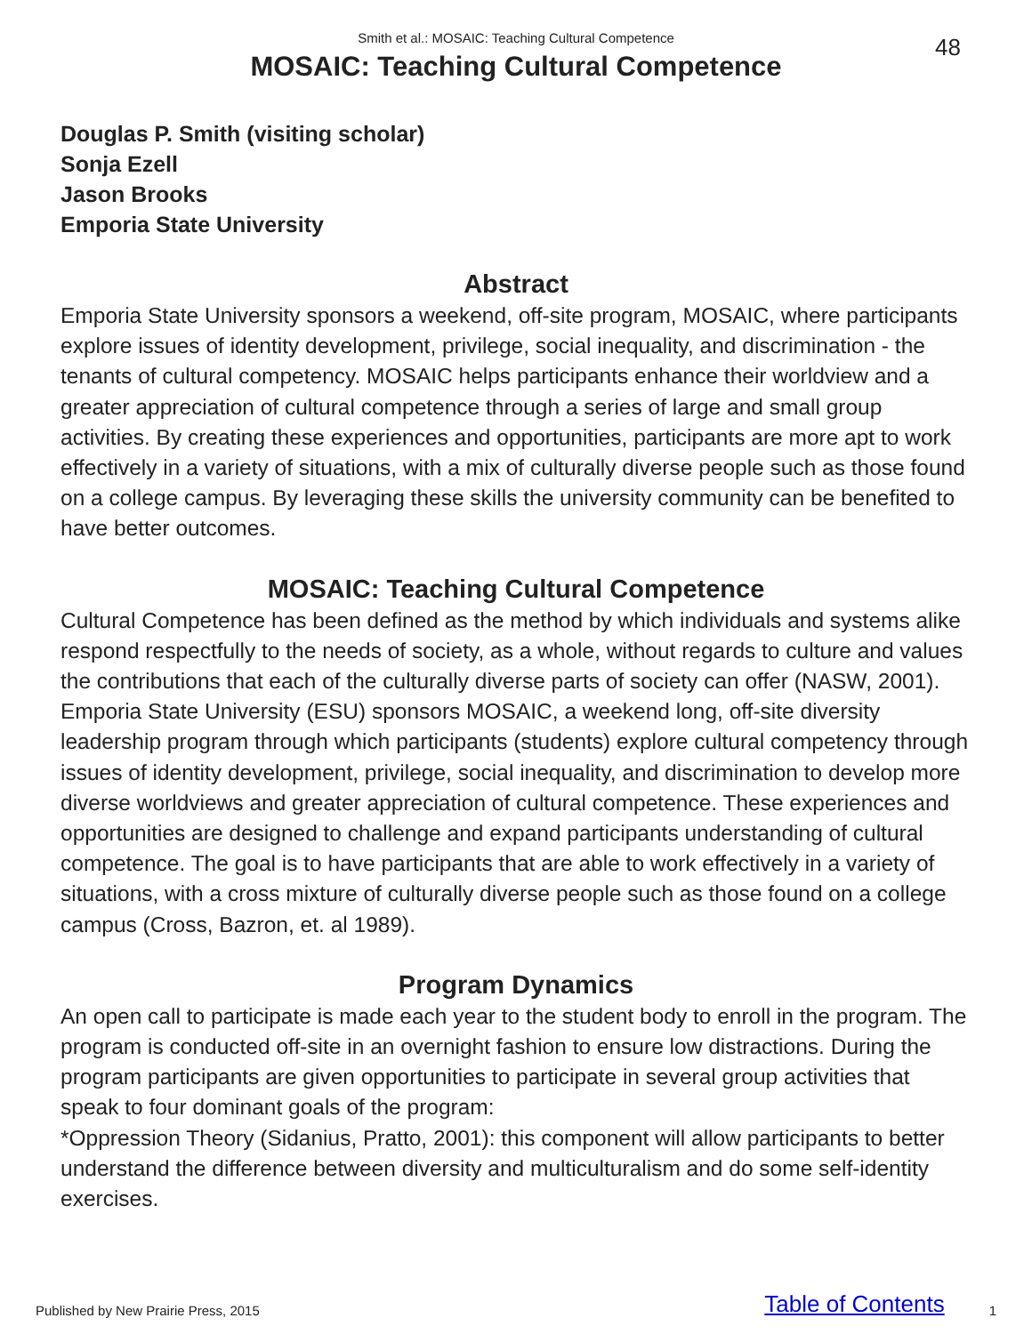Smith et al.: MOSAIC: Teaching Cultural Competence
48
MOSAIC: Teaching Cultural Competence
Douglas P. Smith (visiting scholar)
Sonja Ezell
Jason Brooks
Emporia State University
Abstract
Emporia State University sponsors a weekend, off-site program, MOSAIC, where participants explore issues of identity development, privilege, social inequality, and discrimination - the tenants of cultural competency. MOSAIC helps participants enhance their worldview and a greater appreciation of cultural competence through a series of large and small group activities. By creating these experiences and opportunities, participants are more apt to work effectively in a variety of situations, with a mix of culturally diverse people such as those found on a college campus. By leveraging these skills the university community can be benefited to have better outcomes.
MOSAIC: Teaching Cultural Competence
Cultural Competence has been defined as the method by which individuals and systems alike respond respectfully to the needs of society, as a whole, without regards to culture and values the contributions that each of the culturally diverse parts of society can offer (NASW, 2001). Emporia State University (ESU) sponsors MOSAIC, a weekend long, off-site diversity leadership program through which participants (students) explore cultural competency through issues of identity development, privilege, social inequality, and discrimination to develop more diverse worldviews and greater appreciation of cultural competence. These experiences and opportunities are designed to challenge and expand participants understanding of cultural competence. The goal is to have participants that are able to work effectively in a variety of situations, with a cross mixture of culturally diverse people such as those found on a college campus (Cross, Bazron, et. al 1989).
Program Dynamics
An open call to participate is made each year to the student body to enroll in the program. The program is conducted off-site in an overnight fashion to ensure low distractions. During the program participants are given opportunities to participate in several group activities that speak to four dominant goals of the program:
*Oppression Theory (Sidanius, Pratto, 2001): this component will allow participants to better understand the difference between diversity and multiculturalism and do some self-identity exercises.
Published by New Prairie Press, 2015 Table of Contents 1